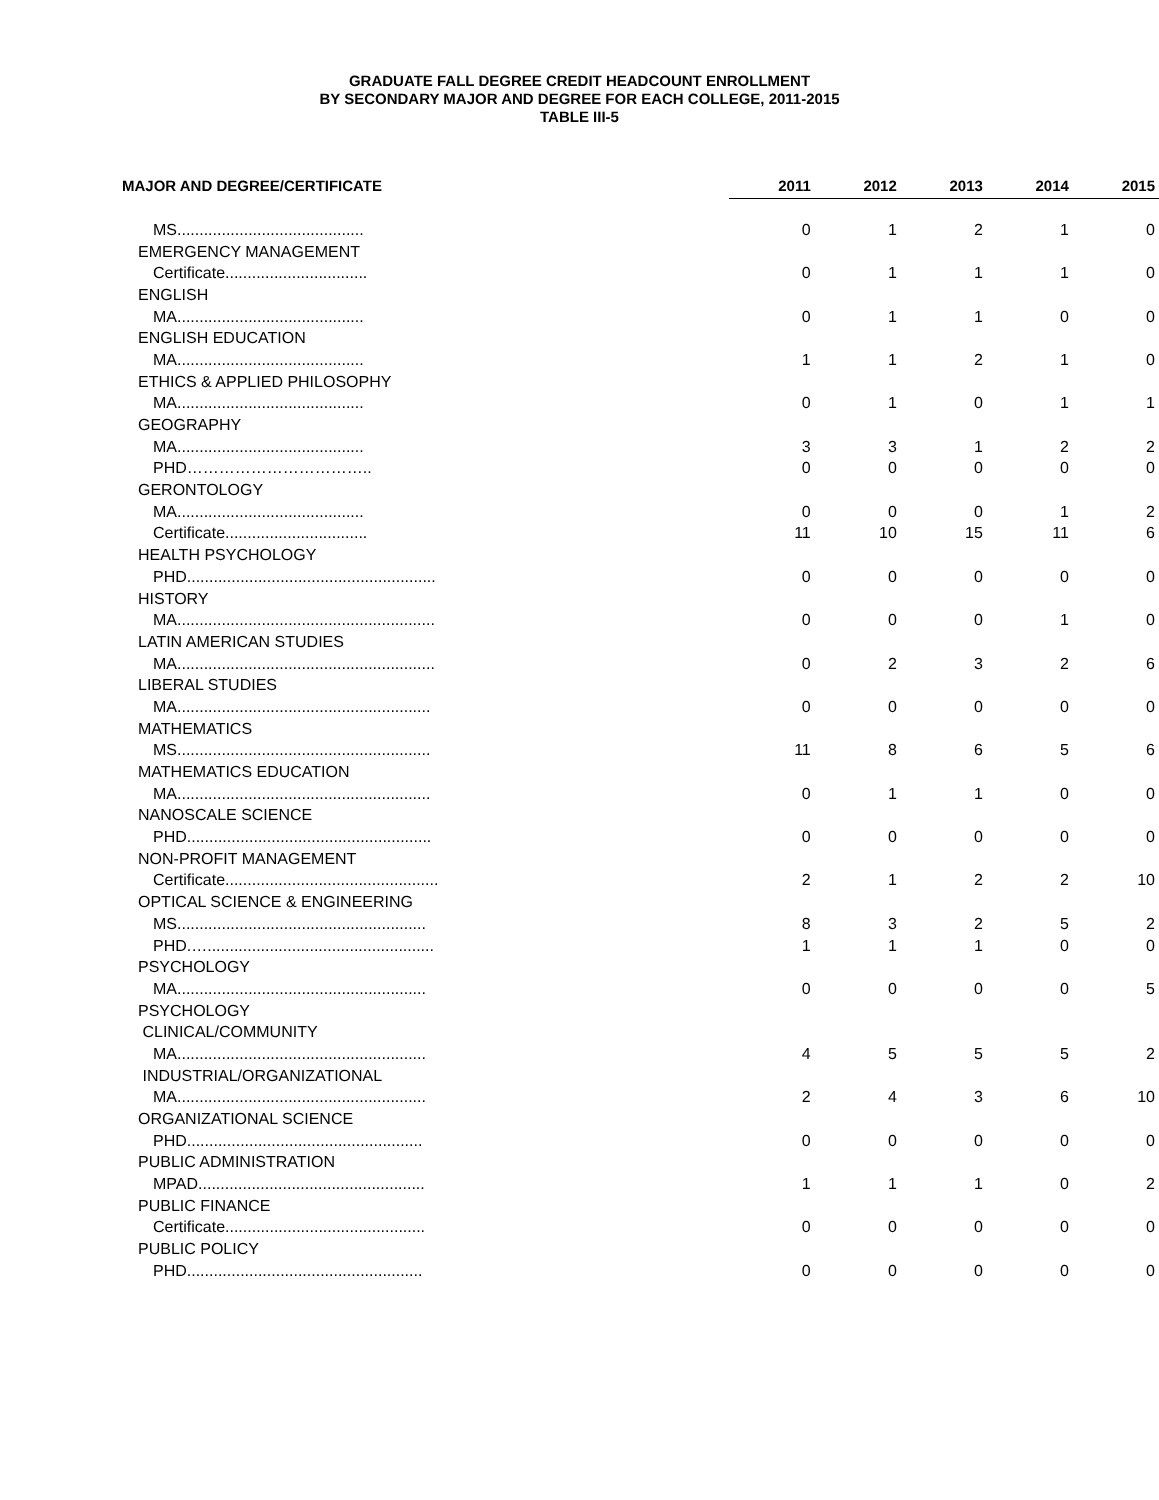GRADUATE FALL DEGREE CREDIT HEADCOUNT ENROLLMENT
BY SECONDARY MAJOR AND DEGREE FOR EACH COLLEGE, 2011-2015
TABLE III-5
| MAJOR AND DEGREE/CERTIFICATE | | 2011 | 2012 | 2013 | 2014 | 2015 |
| --- | --- | --- | --- | --- | --- | --- |
| MS.......................................... | | 0 | 1 | 2 | 1 | 0 |
| EMERGENCY MANAGEMENT | | | | | | |
| Certificate................................ | | 0 | 1 | 1 | 1 | 0 |
| ENGLISH | | | | | | |
| MA.......................................... | | 0 | 1 | 1 | 0 | 0 |
| ENGLISH EDUCATION | | | | | | |
| MA.......................................... | | 1 | 1 | 2 | 1 | 0 |
| ETHICS & APPLIED PHILOSOPHY | | | | | | |
| MA.......................................... | | 0 | 1 | 0 | 1 | 1 |
| GEOGRAPHY | | | | | | |
| MA.......................................... | | 3 | 3 | 1 | 2 | 2 |
| PHD…………………………….. | | 0 | 0 | 0 | 0 | 0 |
| GERONTOLOGY | | | | | | |
| MA.......................................... | | 0 | 0 | 0 | 1 | 2 |
| Certificate................................ | | 11 | 10 | 15 | 11 | 6 |
| HEALTH PSYCHOLOGY | | | | | | |
| PHD........................................................ | | 0 | 0 | 0 | 0 | 0 |
| HISTORY | | | | | | |
| MA.......................................................... | | 0 | 0 | 0 | 1 | 0 |
| LATIN AMERICAN STUDIES | | | | | | |
| MA.......................................................... | | 0 | 2 | 3 | 2 | 6 |
| LIBERAL STUDIES | | | | | | |
| MA......................................................... | | 0 | 0 | 0 | 0 | 0 |
| MATHEMATICS | | | | | | |
| MS......................................................... | | 11 | 8 | 6 | 5 | 6 |
| MATHEMATICS EDUCATION | | | | | | |
| MA......................................................... | | 0 | 1 | 1 | 0 | 0 |
| NANOSCALE SCIENCE | | | | | | |
| PHD....................................................... | | 0 | 0 | 0 | 0 | 0 |
| NON-PROFIT MANAGEMENT | | | | | | |
| Certificate................................................ | | 2 | 1 | 2 | 2 | 10 |
| OPTICAL SCIENCE & ENGINEERING | | | | | | |
| MS........................................................ | | 8 | 3 | 2 | 5 | 2 |
| PHD.…................................................... | | 1 | 1 | 1 | 0 | 0 |
| PSYCHOLOGY | | | | | | |
| MA........................................................ | | 0 | 0 | 0 | 0 | 5 |
| PSYCHOLOGY | | | | | | |
| CLINICAL/COMMUNITY | | | | | | |
| MA........................................................ | | 4 | 5 | 5 | 5 | 2 |
| INDUSTRIAL/ORGANIZATIONAL | | | | | | |
| MA........................................................ | | 2 | 4 | 3 | 6 | 10 |
| ORGANIZATIONAL SCIENCE | | | | | | |
| PHD..................................................... | | 0 | 0 | 0 | 0 | 0 |
| PUBLIC ADMINISTRATION | | | | | | |
| MPAD................................................... | | 1 | 1 | 1 | 0 | 2 |
| PUBLIC FINANCE | | | | | | |
| Certificate............................................. | | 0 | 0 | 0 | 0 | 0 |
| PUBLIC POLICY | | | | | | |
| PHD..................................................... | | 0 | 0 | 0 | 0 | 0 |